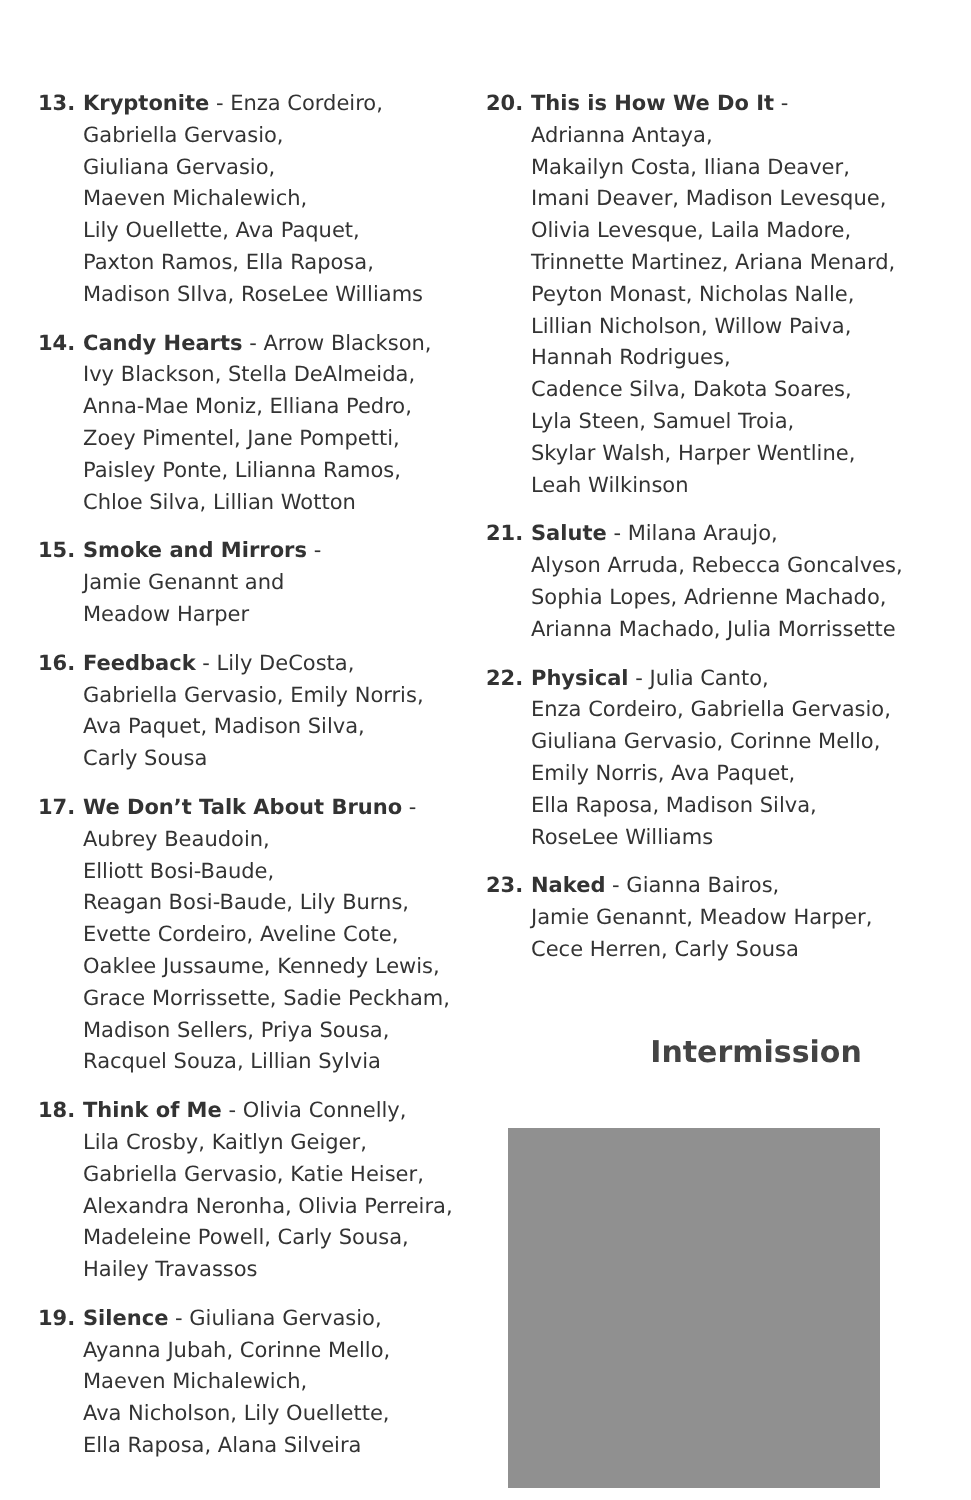13. Kryptonite - Enza Cordeiro,
Gabriella Gervasio,
Giuliana Gervasio,
Maeven Michalewich,
Lily Ouellette, Ava Paquet,
Paxton Ramos, Ella Raposa,
Madison SIlva, RoseLee Williams
14. Candy Hearts - Arrow Blackson,
Ivy Blackson, Stella DeAlmeida,
Anna-Mae Moniz, Elliana Pedro,
Zoey Pimentel, Jane Pompetti,
Paisley Ponte, Lilianna Ramos,
Chloe Silva, Lillian Wotton
15. Smoke and Mirrors -
Jamie Genannt and
Meadow Harper
16. Feedback - Lily DeCosta,
Gabriella Gervasio, Emily Norris,
Ava Paquet, Madison Silva,
Carly Sousa
17. We Don’t Talk About Bruno -
Aubrey Beaudoin,
Elliott Bosi-Baude,
Reagan Bosi-Baude, Lily Burns,
Evette Cordeiro, Aveline Cote,
Oaklee Jussaume, Kennedy Lewis,
Grace Morrissette, Sadie Peckham,
Madison Sellers, Priya Sousa,
Racquel Souza, Lillian Sylvia
18. Think of Me - Olivia Connelly,
Lila Crosby, Kaitlyn Geiger,
Gabriella Gervasio, Katie Heiser,
Alexandra Neronha, Olivia Perreira,
Madeleine Powell, Carly Sousa,
Hailey Travassos
19. Silence - Giuliana Gervasio,
Ayanna Jubah, Corinne Mello,
Maeven Michalewich,
Ava Nicholson, Lily Ouellette,
Ella Raposa, Alana Silveira
20. This is How We Do It -
Adrianna Antaya,
Makailyn Costa, Iliana Deaver,
Imani Deaver, Madison Levesque,
Olivia Levesque, Laila Madore,
Trinnette Martinez, Ariana Menard,
Peyton Monast, Nicholas Nalle,
Lillian Nicholson, Willow Paiva,
Hannah Rodrigues,
Cadence Silva, Dakota Soares,
Lyla Steen, Samuel Troia,
Skylar Walsh, Harper Wentline,
Leah Wilkinson
21. Salute - Milana Araujo,
Alyson Arruda, Rebecca Goncalves,
Sophia Lopes, Adrienne Machado,
Arianna Machado, Julia Morrissette
22. Physical - Julia Canto,
Enza Cordeiro, Gabriella Gervasio,
Giuliana Gervasio, Corinne Mello,
Emily Norris, Ava Paquet,
Ella Raposa, Madison Silva,
RoseLee Williams
23. Naked - Gianna Bairos,
Jamie Genannt, Meadow Harper,
Cece Herren, Carly Sousa
Intermission